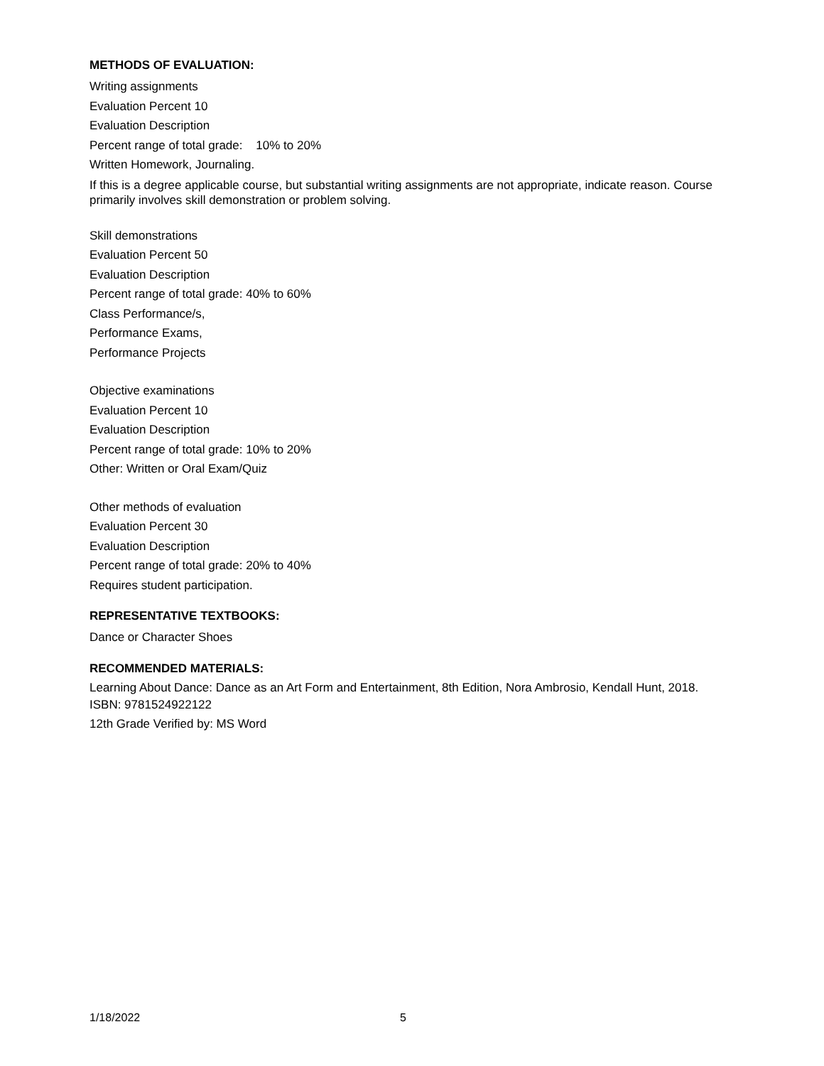METHODS OF EVALUATION:
Writing assignments
Evaluation Percent 10
Evaluation Description
Percent range of total grade: 10% to 20%
Written Homework, Journaling.
If this is a degree applicable course, but substantial writing assignments are not appropriate, indicate reason. Course primarily involves skill demonstration or problem solving.
Skill demonstrations
Evaluation Percent 50
Evaluation Description
Percent range of total grade: 40% to 60%
Class Performance/s,
Performance Exams,
Performance Projects
Objective examinations
Evaluation Percent 10
Evaluation Description
Percent range of total grade: 10% to 20%
Other: Written or Oral Exam/Quiz
Other methods of evaluation
Evaluation Percent 30
Evaluation Description
Percent range of total grade: 20% to 40%
Requires student participation.
REPRESENTATIVE TEXTBOOKS:
Dance or Character Shoes
RECOMMENDED MATERIALS:
Learning About Dance: Dance as an Art Form and Entertainment, 8th Edition, Nora Ambrosio, Kendall Hunt, 2018.
ISBN: 9781524922122
12th Grade Verified by: MS Word
1/18/2022 5